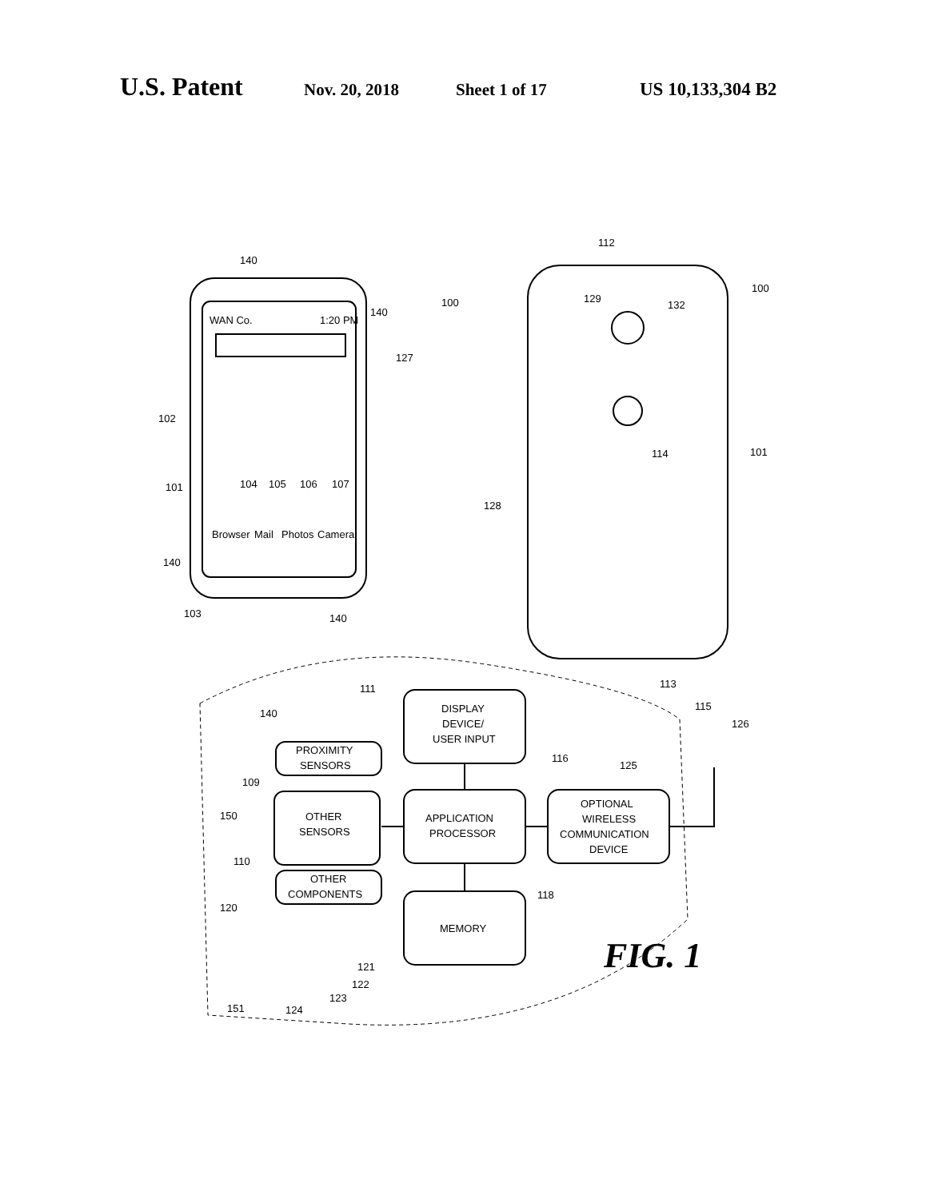U.S. Patent Nov. 20, 2018 Sheet 1 of 17 US 10,133,304 B2
140
140
100
127
102
101
104
105
106
107
Browser
Mail
Photos
Camera
WAN Co.
1:20 PM
140
103
140
112
129
132
100
114
101
128
113
111
140
115
126
116
125
109
150
110
118
120
121
122
123
151
124
DISPLAY
DEVICE/
USER INPUT
PROXIMITY
SENSORS
APPLICATION
PROCESSOR
OPTIONAL
WIRELESS
COMMUNICATION
DEVICE
OTHER
SENSORS
OTHER
COMPONENTS
MEMORY
FIG. 1